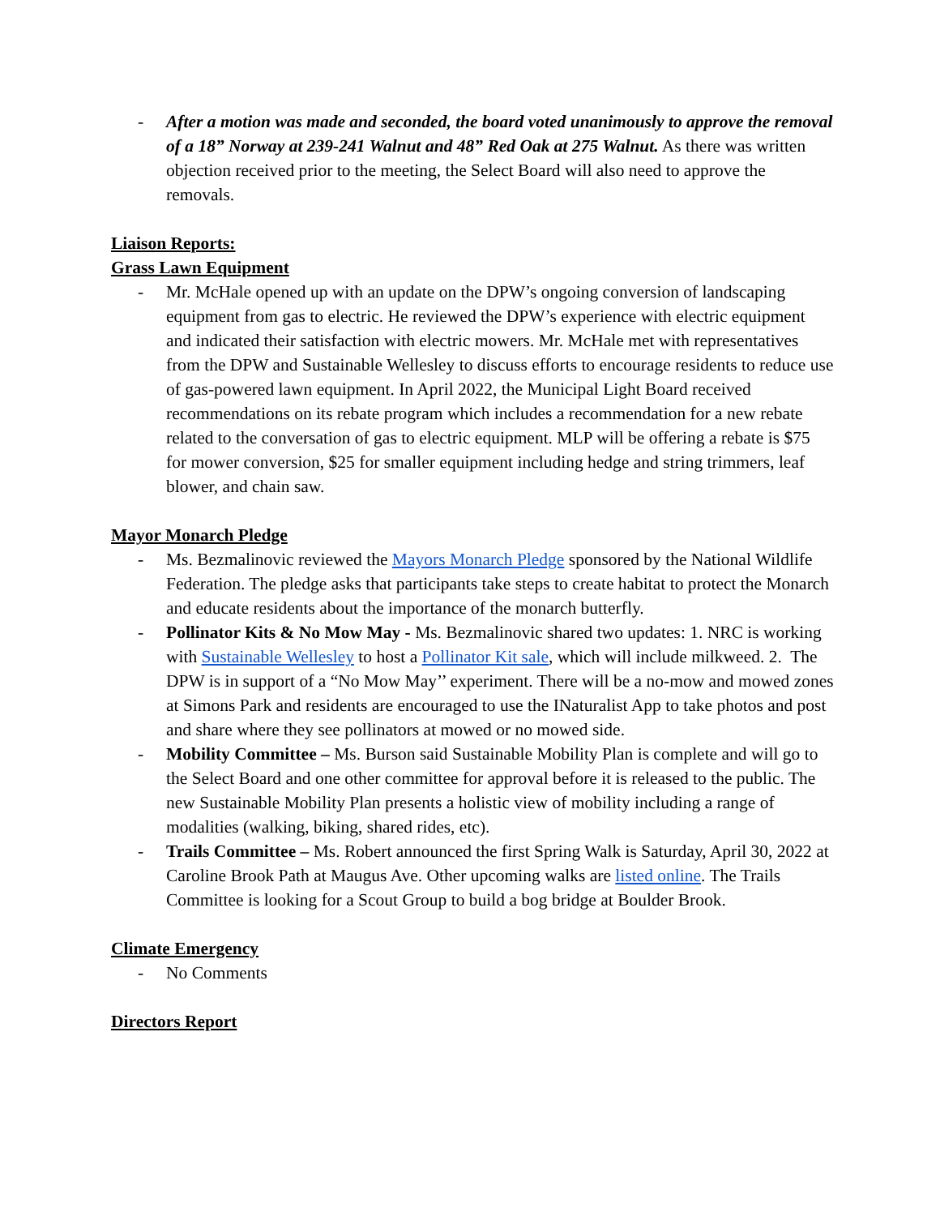- After a motion was made and seconded, the board voted unanimously to approve the removal of a 18” Norway at 239-241 Walnut and 48” Red Oak at 275 Walnut. As there was written objection received prior to the meeting, the Select Board will also need to approve the removals.
Liaison Reports:
Grass Lawn Equipment
- Mr. McHale opened up with an update on the DPW’s ongoing conversion of landscaping equipment from gas to electric. He reviewed the DPW’s experience with electric equipment and indicated their satisfaction with electric mowers. Mr. McHale met with representatives from the DPW and Sustainable Wellesley to discuss efforts to encourage residents to reduce use of gas-powered lawn equipment. In April 2022, the Municipal Light Board received recommendations on its rebate program which includes a recommendation for a new rebate related to the conversation of gas to electric equipment. MLP will be offering a rebate is $75 for mower conversion, $25 for smaller equipment including hedge and string trimmers, leaf blower, and chain saw.
Mayor Monarch Pledge
- Ms. Bezmalinovic reviewed the Mayors Monarch Pledge sponsored by the National Wildlife Federation. The pledge asks that participants take steps to create habitat to protect the Monarch and educate residents about the importance of the monarch butterfly.
- Pollinator Kits & No Mow May - Ms. Bezmalinovic shared two updates: 1. NRC is working with Sustainable Wellesley to host a Pollinator Kit sale, which will include milkweed. 2. The DPW is in support of a “No Mow May’’ experiment. There will be a no-mow and mowed zones at Simons Park and residents are encouraged to use the INaturalist App to take photos and post and share where they see pollinators at mowed or no mowed side.
- Mobility Committee – Ms. Burson said Sustainable Mobility Plan is complete and will go to the Select Board and one other committee for approval before it is released to the public. The new Sustainable Mobility Plan presents a holistic view of mobility including a range of modalities (walking, biking, shared rides, etc).
- Trails Committee – Ms. Robert announced the first Spring Walk is Saturday, April 30, 2022 at Caroline Brook Path at Maugus Ave. Other upcoming walks are listed online. The Trails Committee is looking for a Scout Group to build a bog bridge at Boulder Brook.
Climate Emergency
- No Comments
Directors Report